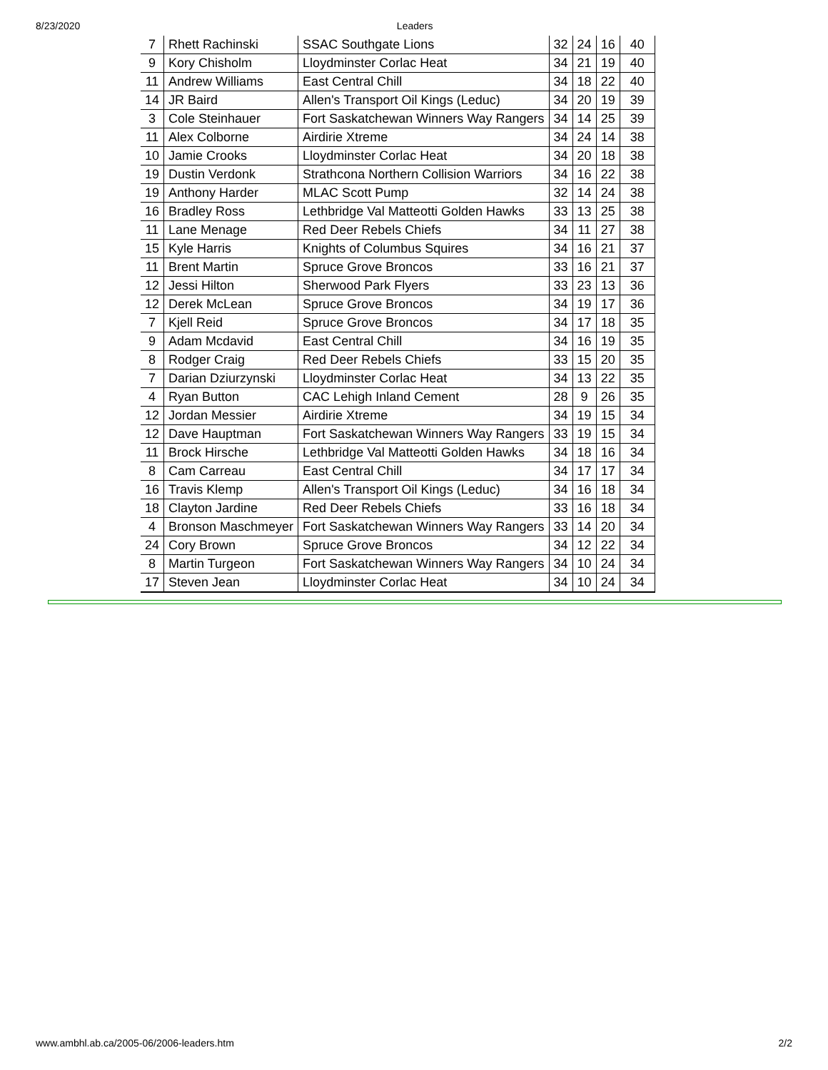8/23/2020 Leaders
| 7 | Rhett Rachinski | SSAC Southgate Lions | 32 | 24 | 16 | 40 |
| 9 | Kory Chisholm | Lloydminster Corlac Heat | 34 | 21 | 19 | 40 |
| 11 | Andrew Williams | East Central Chill | 34 | 18 | 22 | 40 |
| 14 | JR Baird | Allen's Transport Oil Kings (Leduc) | 34 | 20 | 19 | 39 |
| 3 | Cole Steinhauer | Fort Saskatchewan Winners Way Rangers | 34 | 14 | 25 | 39 |
| 11 | Alex Colborne | Airdirie Xtreme | 34 | 24 | 14 | 38 |
| 10 | Jamie Crooks | Lloydminster Corlac Heat | 34 | 20 | 18 | 38 |
| 19 | Dustin Verdonk | Strathcona Northern Collision Warriors | 34 | 16 | 22 | 38 |
| 19 | Anthony Harder | MLAC Scott Pump | 32 | 14 | 24 | 38 |
| 16 | Bradley Ross | Lethbridge Val Matteotti Golden Hawks | 33 | 13 | 25 | 38 |
| 11 | Lane Menage | Red Deer Rebels Chiefs | 34 | 11 | 27 | 38 |
| 15 | Kyle Harris | Knights of Columbus Squires | 34 | 16 | 21 | 37 |
| 11 | Brent Martin | Spruce Grove Broncos | 33 | 16 | 21 | 37 |
| 12 | Jessi Hilton | Sherwood Park Flyers | 33 | 23 | 13 | 36 |
| 12 | Derek McLean | Spruce Grove Broncos | 34 | 19 | 17 | 36 |
| 7 | Kjell Reid | Spruce Grove Broncos | 34 | 17 | 18 | 35 |
| 9 | Adam Mcdavid | East Central Chill | 34 | 16 | 19 | 35 |
| 8 | Rodger Craig | Red Deer Rebels Chiefs | 33 | 15 | 20 | 35 |
| 7 | Darian Dziurzynski | Lloydminster Corlac Heat | 34 | 13 | 22 | 35 |
| 4 | Ryan Button | CAC Lehigh Inland Cement | 28 | 9 | 26 | 35 |
| 12 | Jordan Messier | Airdirie Xtreme | 34 | 19 | 15 | 34 |
| 12 | Dave Hauptman | Fort Saskatchewan Winners Way Rangers | 33 | 19 | 15 | 34 |
| 11 | Brock Hirsche | Lethbridge Val Matteotti Golden Hawks | 34 | 18 | 16 | 34 |
| 8 | Cam Carreau | East Central Chill | 34 | 17 | 17 | 34 |
| 16 | Travis Klemp | Allen's Transport Oil Kings (Leduc) | 34 | 16 | 18 | 34 |
| 18 | Clayton Jardine | Red Deer Rebels Chiefs | 33 | 16 | 18 | 34 |
| 4 | Bronson Maschmeyer | Fort Saskatchewan Winners Way Rangers | 33 | 14 | 20 | 34 |
| 24 | Cory Brown | Spruce Grove Broncos | 34 | 12 | 22 | 34 |
| 8 | Martin Turgeon | Fort Saskatchewan Winners Way Rangers | 34 | 10 | 24 | 34 |
| 17 | Steven Jean | Lloydminster Corlac Heat | 34 | 10 | 24 | 34 |
www.ambhl.ab.ca/2005-06/2006-leaders.htm 2/2